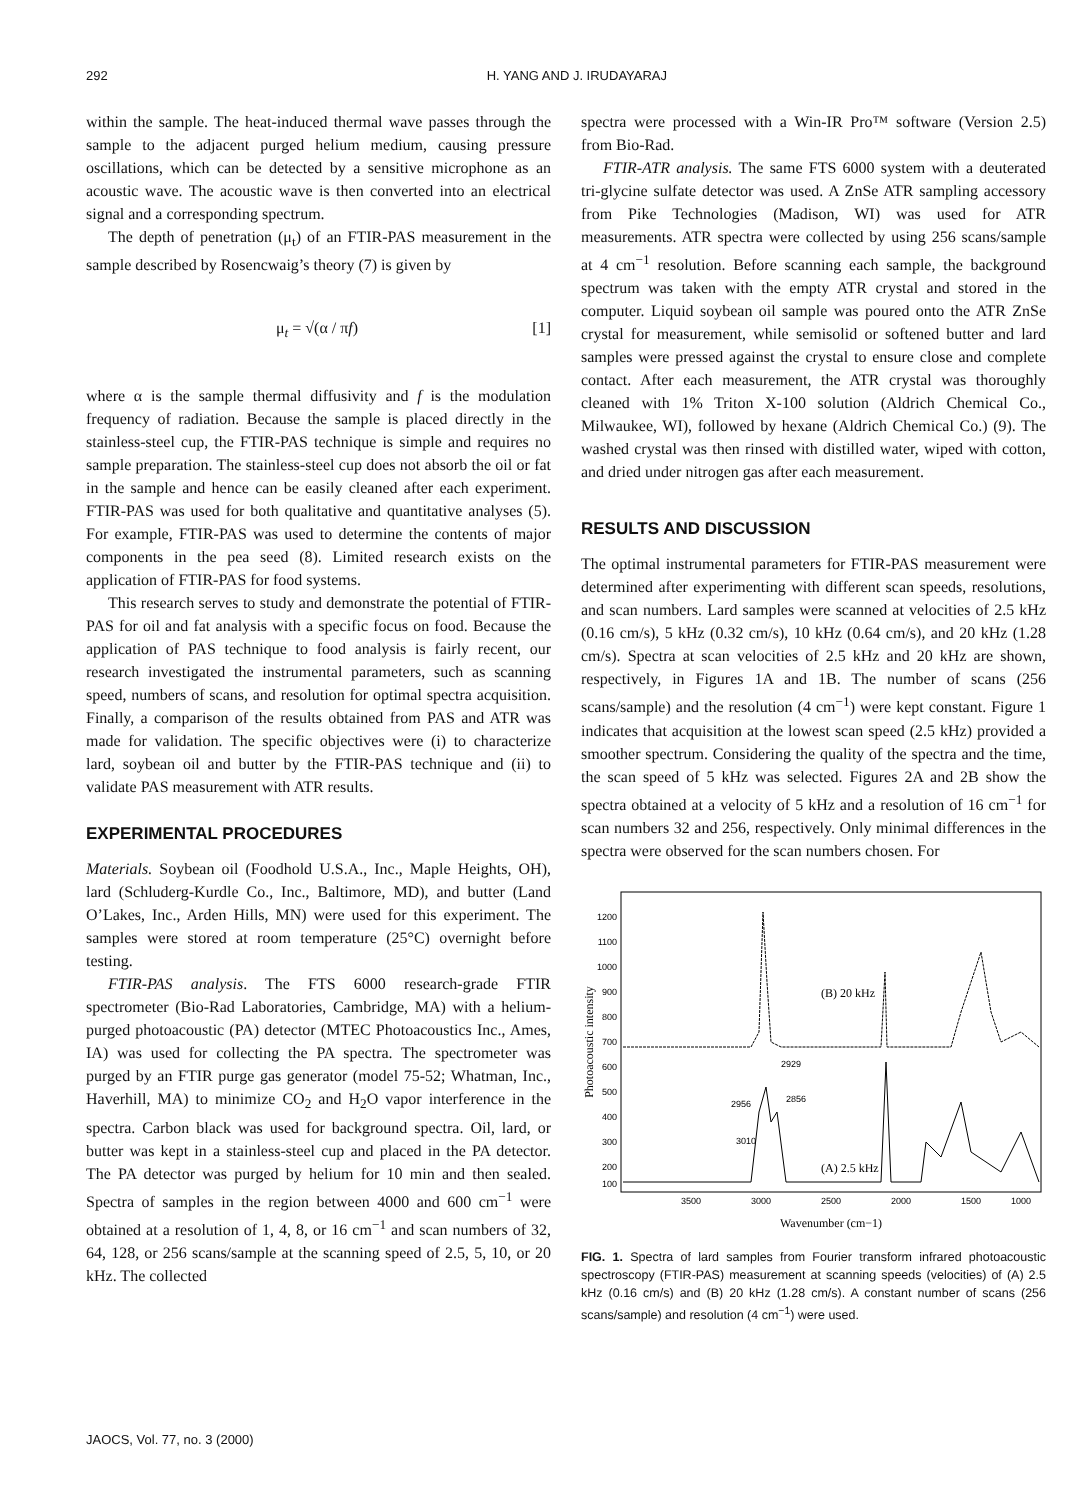292 H. YANG AND J. IRUDAYARAJ
within the sample. The heat-induced thermal wave passes through the sample to the adjacent purged helium medium, causing pressure oscillations, which can be detected by a sensitive microphone as an acoustic wave. The acoustic wave is then converted into an electrical signal and a corresponding spectrum.
The depth of penetration (μ<sub>t</sub>) of an FTIR-PAS measurement in the sample described by Rosencwaig’s theory (7) is given by
μ<sub>t</sub> = √(α / πf) [1]
where α is the sample thermal diffusivity and f is the modulation frequency of radiation. Because the sample is placed directly in the stainless-steel cup, the FTIR-PAS technique is simple and requires no sample preparation. The stainless-steel cup does not absorb the oil or fat in the sample and hence can be easily cleaned after each experiment. FTIR-PAS was used for both qualitative and quantitative analyses (5). For example, FTIR-PAS was used to determine the contents of major components in the pea seed (8). Limited research exists on the application of FTIR-PAS for food systems.
This research serves to study and demonstrate the potential of FTIR-PAS for oil and fat analysis with a specific focus on food. Because the application of PAS technique to food analysis is fairly recent, our research investigated the instrumental parameters, such as scanning speed, numbers of scans, and resolution for optimal spectra acquisition. Finally, a comparison of the results obtained from PAS and ATR was made for validation. The specific objectives were (i) to characterize lard, soybean oil and butter by the FTIR-PAS technique and (ii) to validate PAS measurement with ATR results.
EXPERIMENTAL PROCEDURES
Materials. Soybean oil (Foodhold U.S.A., Inc., Maple Heights, OH), lard (Schluderg-Kurdle Co., Inc., Baltimore, MD), and butter (Land O’Lakes, Inc., Arden Hills, MN) were used for this experiment. The samples were stored at room temperature (25°C) overnight before testing.
FTIR-PAS analysis. The FTS 6000 research-grade FTIR spectrometer (Bio-Rad Laboratories, Cambridge, MA) with a helium-purged photoacoustic (PA) detector (MTEC Photoacoustics Inc., Ames, IA) was used for collecting the PA spectra. The spectrometer was purged by an FTIR purge gas generator (model 75-52; Whatman, Inc., Haverhill, MA) to minimize CO<sub>2</sub> and H<sub>2</sub>O vapor interference in the spectra. Carbon black was used for background spectra. Oil, lard, or butter was kept in a stainless-steel cup and placed in the PA detector. The PA detector was purged by helium for 10 min and then sealed. Spectra of samples in the region between 4000 and 600 cm<sup>−1</sup> were obtained at a resolution of 1, 4, 8, or 16 cm<sup>−1</sup> and scan numbers of 32, 64, 128, or 256 scans/sample at the scanning speed of 2.5, 5, 10, or 20 kHz. The collected
spectra were processed with a Win-IR Pro™ software (Version 2.5) from Bio-Rad.
FTIR-ATR analysis. The same FTS 6000 system with a deuterated tri-glycine sulfate detector was used. A ZnSe ATR sampling accessory from Pike Technologies (Madison, WI) was used for ATR measurements. ATR spectra were collected by using 256 scans/sample at 4 cm<sup>−1</sup> resolution. Before scanning each sample, the background spectrum was taken with the empty ATR crystal and stored in the computer. Liquid soybean oil sample was poured onto the ATR ZnSe crystal for measurement, while semisolid or softened butter and lard samples were pressed against the crystal to ensure close and complete contact. After each measurement, the ATR crystal was thoroughly cleaned with 1% Triton X-100 solution (Aldrich Chemical Co., Milwaukee, WI), followed by hexane (Aldrich Chemical Co.) (9). The washed crystal was then rinsed with distilled water, wiped with cotton, and dried under nitrogen gas after each measurement.
RESULTS AND DISCUSSION
The optimal instrumental parameters for FTIR-PAS measurement were determined after experimenting with different scan speeds, resolutions, and scan numbers. Lard samples were scanned at velocities of 2.5 kHz (0.16 cm/s), 5 kHz (0.32 cm/s), 10 kHz (0.64 cm/s), and 20 kHz (1.28 cm/s). Spectra at scan velocities of 2.5 kHz and 20 kHz are shown, respectively, in Figures 1A and 1B. The number of scans (256 scans/sample) and the resolution (4 cm<sup>−1</sup>) were kept constant. Figure 1 indicates that acquisition at the lowest scan speed (2.5 kHz) provided a smoother spectrum. Considering the quality of the spectra and the time, the scan speed of 5 kHz was selected. Figures 2A and 2B show the spectra obtained at a velocity of 5 kHz and a resolution of 16 cm<sup>−1</sup> for scan numbers 32 and 256, respectively. Only minimal differences in the spectra were observed for the scan numbers chosen. For
1200
1100
1000
900
800
700
600
500
400
300
200
100
3500
3000
2500
2000
1500
1000
Wavenumber (cm−1)
Photoacoustic intensity
(B) 20 kHz
(A) 2.5 kHz
2929
2856
2956
3010
FIG. 1. Spectra of lard samples from Fourier transform infrared photoacoustic spectroscopy (FTIR-PAS) measurement at scanning speeds (velocities) of (A) 2.5 kHz (0.16 cm/s) and (B) 20 kHz (1.28 cm/s). A constant number of scans (256 scans/sample) and resolution (4 cm<sup>−1</sup>) were used.
JAOCS, Vol. 77, no. 3 (2000)